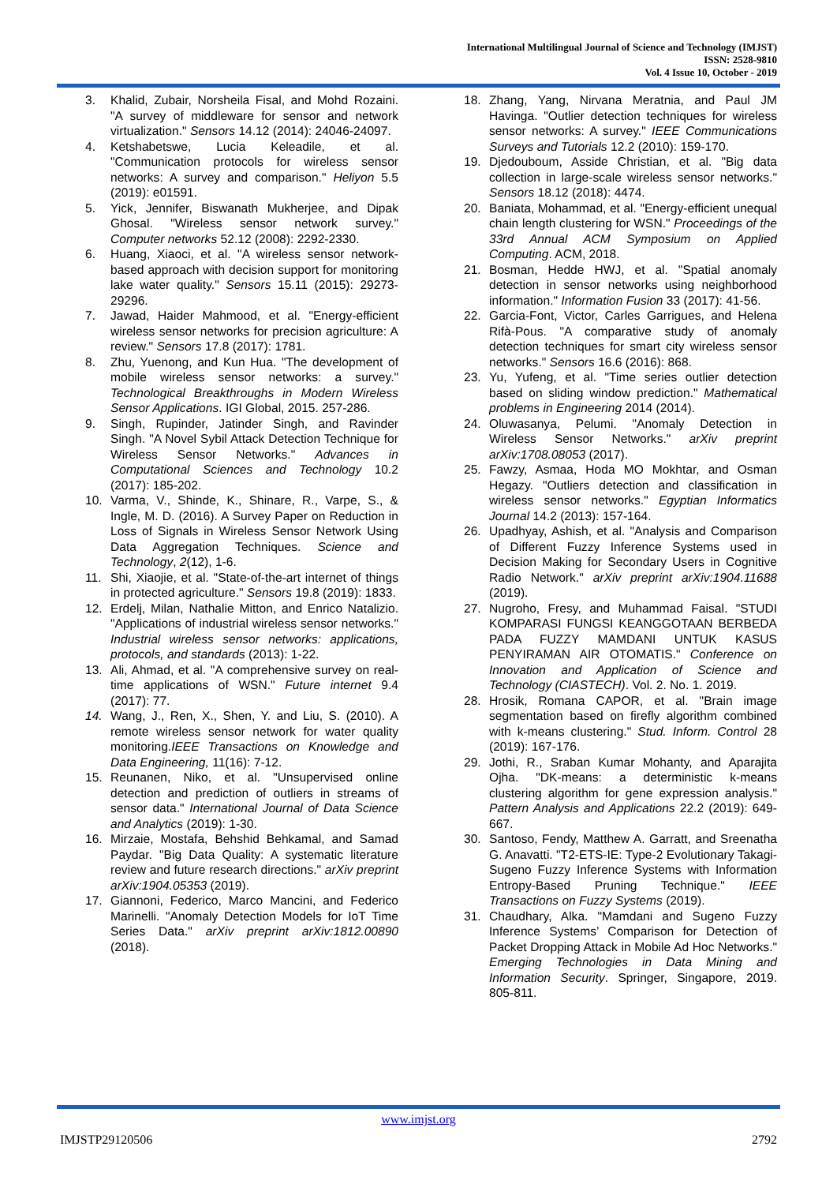International Multilingual Journal of Science and Technology (IMJST)
ISSN: 2528-9810
Vol. 4 Issue 10, October - 2019
3. Khalid, Zubair, Norsheila Fisal, and Mohd Rozaini. "A survey of middleware for sensor and network virtualization." Sensors 14.12 (2014): 24046-24097.
4. Ketshabetswe, Lucia Keleadile, et al. "Communication protocols for wireless sensor networks: A survey and comparison." Heliyon 5.5 (2019): e01591.
5. Yick, Jennifer, Biswanath Mukherjee, and Dipak Ghosal. "Wireless sensor network survey." Computer networks 52.12 (2008): 2292-2330.
6. Huang, Xiaoci, et al. "A wireless sensor network-based approach with decision support for monitoring lake water quality." Sensors 15.11 (2015): 29273-29296.
7. Jawad, Haider Mahmood, et al. "Energy-efficient wireless sensor networks for precision agriculture: A review." Sensors 17.8 (2017): 1781.
8. Zhu, Yuenong, and Kun Hua. "The development of mobile wireless sensor networks: a survey." Technological Breakthroughs in Modern Wireless Sensor Applications. IGI Global, 2015. 257-286.
9. Singh, Rupinder, Jatinder Singh, and Ravinder Singh. "A Novel Sybil Attack Detection Technique for Wireless Sensor Networks." Advances in Computational Sciences and Technology 10.2 (2017): 185-202.
10. Varma, V., Shinde, K., Shinare, R., Varpe, S., & Ingle, M. D. (2016). A Survey Paper on Reduction in Loss of Signals in Wireless Sensor Network Using Data Aggregation Techniques. Science and Technology, 2(12), 1-6.
11. Shi, Xiaojie, et al. "State-of-the-art internet of things in protected agriculture." Sensors 19.8 (2019): 1833.
12. Erdelj, Milan, Nathalie Mitton, and Enrico Natalizio. "Applications of industrial wireless sensor networks." Industrial wireless sensor networks: applications, protocols, and standards (2013): 1-22.
13. Ali, Ahmad, et al. "A comprehensive survey on real-time applications of WSN." Future internet 9.4 (2017): 77.
14. Wang, J., Ren, X., Shen, Y. and Liu, S. (2010). A remote wireless sensor network for water quality monitoring.IEEE Transactions on Knowledge and Data Engineering, 11(16): 7-12.
15. Reunanen, Niko, et al. "Unsupervised online detection and prediction of outliers in streams of sensor data." International Journal of Data Science and Analytics (2019): 1-30.
16. Mirzaie, Mostafa, Behshid Behkamal, and Samad Paydar. "Big Data Quality: A systematic literature review and future research directions." arXiv preprint arXiv:1904.05353 (2019).
17. Giannoni, Federico, Marco Mancini, and Federico Marinelli. "Anomaly Detection Models for IoT Time Series Data." arXiv preprint arXiv:1812.00890 (2018).
18. Zhang, Yang, Nirvana Meratnia, and Paul JM Havinga. "Outlier detection techniques for wireless sensor networks: A survey." IEEE Communications Surveys and Tutorials 12.2 (2010): 159-170.
19. Djedouboum, Asside Christian, et al. "Big data collection in large-scale wireless sensor networks." Sensors 18.12 (2018): 4474.
20. Baniata, Mohammad, et al. "Energy-efficient unequal chain length clustering for WSN." Proceedings of the 33rd Annual ACM Symposium on Applied Computing. ACM, 2018.
21. Bosman, Hedde HWJ, et al. "Spatial anomaly detection in sensor networks using neighborhood information." Information Fusion 33 (2017): 41-56.
22. Garcia-Font, Victor, Carles Garrigues, and Helena Rifà-Pous. "A comparative study of anomaly detection techniques for smart city wireless sensor networks." Sensors 16.6 (2016): 868.
23. Yu, Yufeng, et al. "Time series outlier detection based on sliding window prediction." Mathematical problems in Engineering 2014 (2014).
24. Oluwasanya, Pelumi. "Anomaly Detection in Wireless Sensor Networks." arXiv preprint arXiv:1708.08053 (2017).
25. Fawzy, Asmaa, Hoda MO Mokhtar, and Osman Hegazy. "Outliers detection and classification in wireless sensor networks." Egyptian Informatics Journal 14.2 (2013): 157-164.
26. Upadhyay, Ashish, et al. "Analysis and Comparison of Different Fuzzy Inference Systems used in Decision Making for Secondary Users in Cognitive Radio Network." arXiv preprint arXiv:1904.11688 (2019).
27. Nugroho, Fresy, and Muhammad Faisal. "STUDI KOMPARASI FUNGSI KEANGGOTAAN BERBEDA PADA FUZZY MAMDANI UNTUK KASUS PENYIRAMAN AIR OTOMATIS." Conference on Innovation and Application of Science and Technology (CIASTECH). Vol. 2. No. 1. 2019.
28. Hrosik, Romana CAPOR, et al. "Brain image segmentation based on firefly algorithm combined with k-means clustering." Stud. Inform. Control 28 (2019): 167-176.
29. Jothi, R., Sraban Kumar Mohanty, and Aparajita Ojha. "DK-means: a deterministic k-means clustering algorithm for gene expression analysis." Pattern Analysis and Applications 22.2 (2019): 649-667.
30. Santoso, Fendy, Matthew A. Garratt, and Sreenatha G. Anavatti. "T2-ETS-IE: Type-2 Evolutionary Takagi-Sugeno Fuzzy Inference Systems with Information Entropy-Based Pruning Technique." IEEE Transactions on Fuzzy Systems (2019).
31. Chaudhary, Alka. "Mamdani and Sugeno Fuzzy Inference Systems’ Comparison for Detection of Packet Dropping Attack in Mobile Ad Hoc Networks." Emerging Technologies in Data Mining and Information Security. Springer, Singapore, 2019. 805-811.
www.imjst.org
IMJSTP29120506 2792